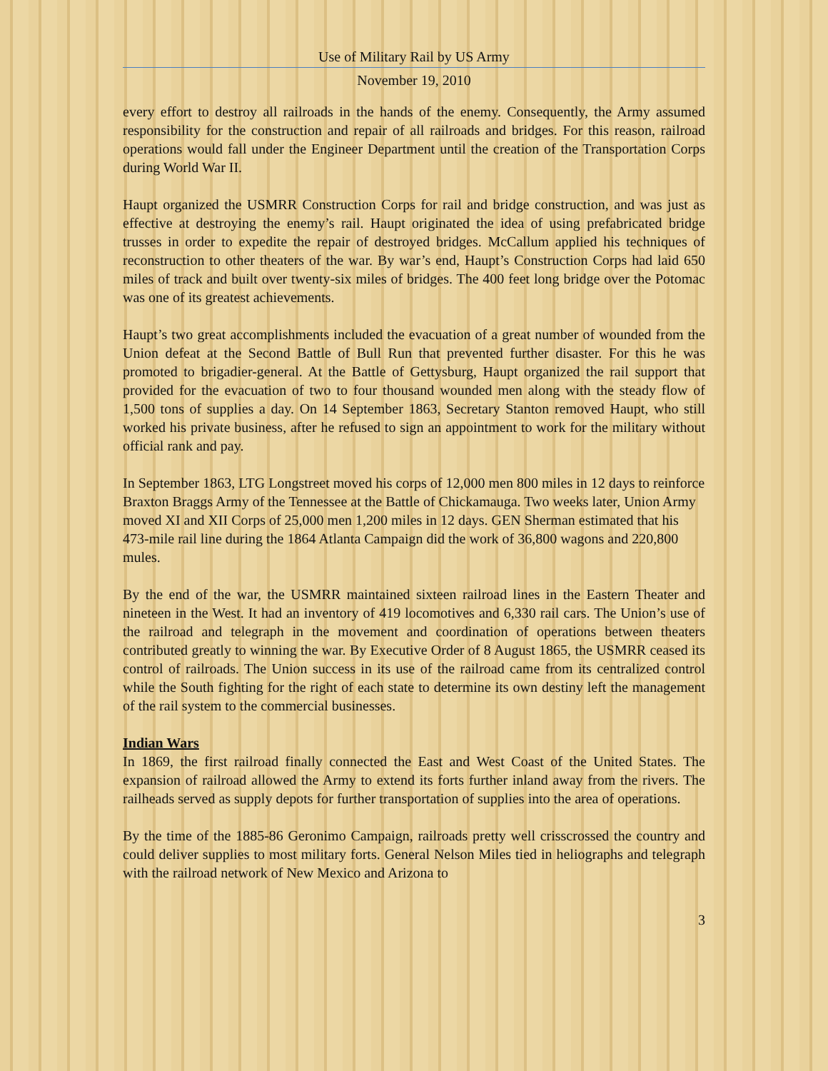Use of Military Rail by US Army
November 19, 2010
every effort to destroy all railroads in the hands of the enemy. Consequently, the Army assumed responsibility for the construction and repair of all railroads and bridges. For this reason, railroad operations would fall under the Engineer Department until the creation of the Transportation Corps during World War II.
Haupt organized the USMRR Construction Corps for rail and bridge construction, and was just as effective at destroying the enemy’s rail. Haupt originated the idea of using prefabricated bridge trusses in order to expedite the repair of destroyed bridges. McCallum applied his techniques of reconstruction to other theaters of the war. By war’s end, Haupt’s Construction Corps had laid 650 miles of track and built over twenty-six miles of bridges. The 400 feet long bridge over the Potomac was one of its greatest achievements.
Haupt’s two great accomplishments included the evacuation of a great number of wounded from the Union defeat at the Second Battle of Bull Run that prevented further disaster. For this he was promoted to brigadier-general. At the Battle of Gettysburg, Haupt organized the rail support that provided for the evacuation of two to four thousand wounded men along with the steady flow of 1,500 tons of supplies a day. On 14 September 1863, Secretary Stanton removed Haupt, who still worked his private business, after he refused to sign an appointment to work for the military without official rank and pay.
In September 1863, LTG Longstreet moved his corps of 12,000 men 800 miles in 12 days to reinforce Braxton Braggs Army of the Tennessee at the Battle of Chickamauga. Two weeks later, Union Army moved XI and XII Corps of 25,000 men 1,200 miles in 12 days. GEN Sherman estimated that his 473-mile rail line during the 1864 Atlanta Campaign did the work of 36,800 wagons and 220,800 mules.
By the end of the war, the USMRR maintained sixteen railroad lines in the Eastern Theater and nineteen in the West. It had an inventory of 419 locomotives and 6,330 rail cars. The Union’s use of the railroad and telegraph in the movement and coordination of operations between theaters contributed greatly to winning the war. By Executive Order of 8 August 1865, the USMRR ceased its control of railroads. The Union success in its use of the railroad came from its centralized control while the South fighting for the right of each state to determine its own destiny left the management of the rail system to the commercial businesses.
Indian Wars
In 1869, the first railroad finally connected the East and West Coast of the United States. The expansion of railroad allowed the Army to extend its forts further inland away from the rivers. The railheads served as supply depots for further transportation of supplies into the area of operations.
By the time of the 1885-86 Geronimo Campaign, railroads pretty well crisscrossed the country and could deliver supplies to most military forts. General Nelson Miles tied in heliographs and telegraph with the railroad network of New Mexico and Arizona to
3